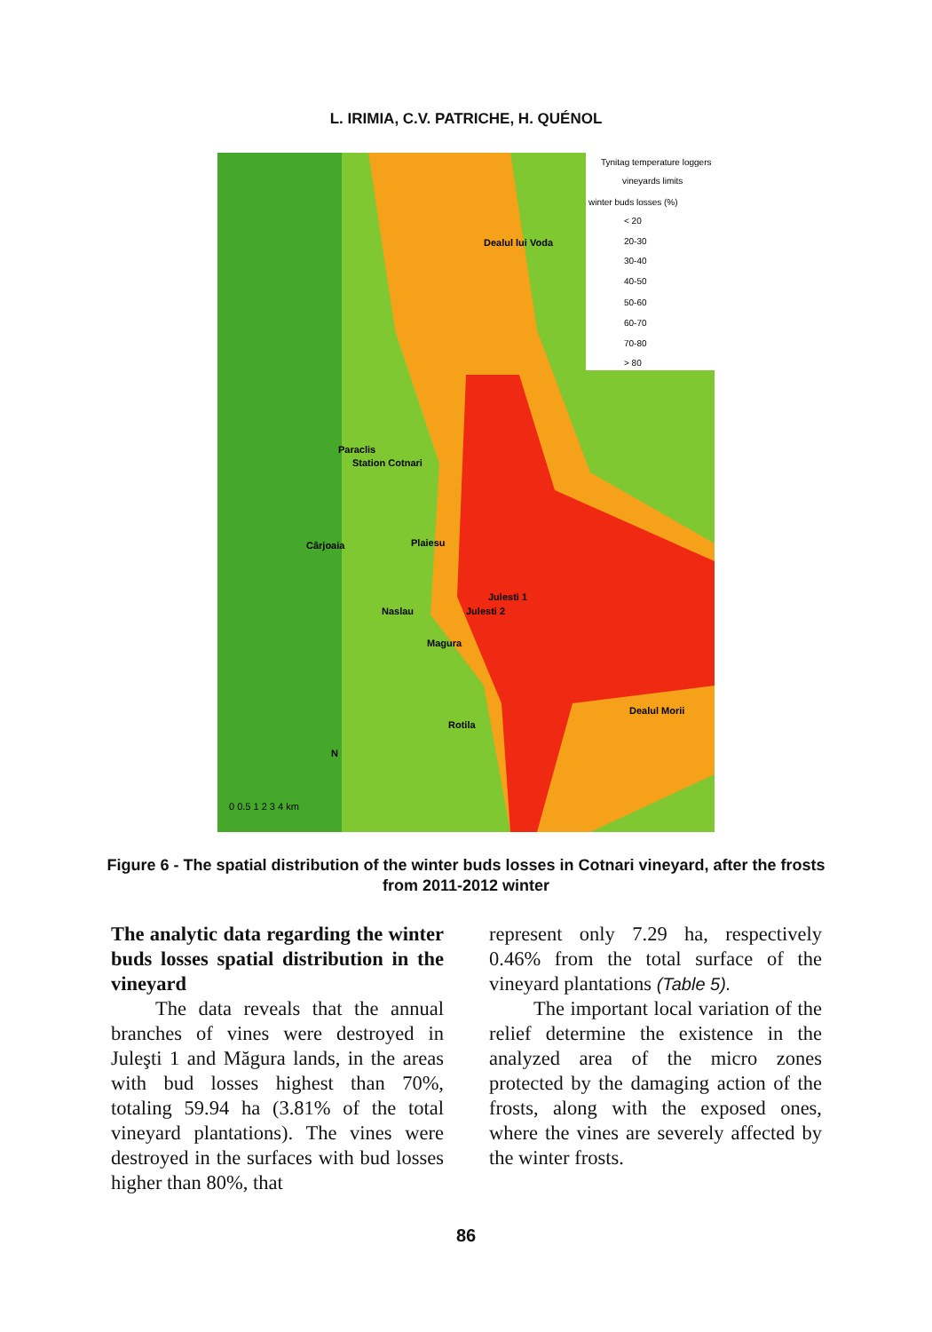L. IRIMIA, C.V. PATRICHE, H. QUÉNOL
Dealul lui Voda
Paraclis
Station Cotnari
Cârjoaia
Plaiesu
Julesti 1
Julesti 2
Naslau
Magura
Rotila
Dealul Morii
N
0 0.5 1 2 3 4 km
Tynitag temperature loggers
vineyards limits
winter buds losses (%)
< 20
20-30
30-40
40-50
50-60
60-70
70-80
> 80
Figure 6 - The spatial distribution of the winter buds losses in Cotnari vineyard, after the frosts from 2011-2012 winter
The analytic data regarding the winter buds losses spatial distribution in the vineyard
The data reveals that the annual branches of vines were destroyed in Juleşti 1 and Măgura lands, in the areas with bud losses highest than 70%, totaling 59.94 ha (3.81% of the total vineyard plantations). The vines were destroyed in the surfaces with bud losses higher than 80%, that
represent only 7.29 ha, respectively 0.46% from the total surface of the vineyard plantations (Table 5).
The important local variation of the relief determine the existence in the analyzed area of the micro zones protected by the damaging action of the frosts, along with the exposed ones, where the vines are severely affected by the winter frosts.
86